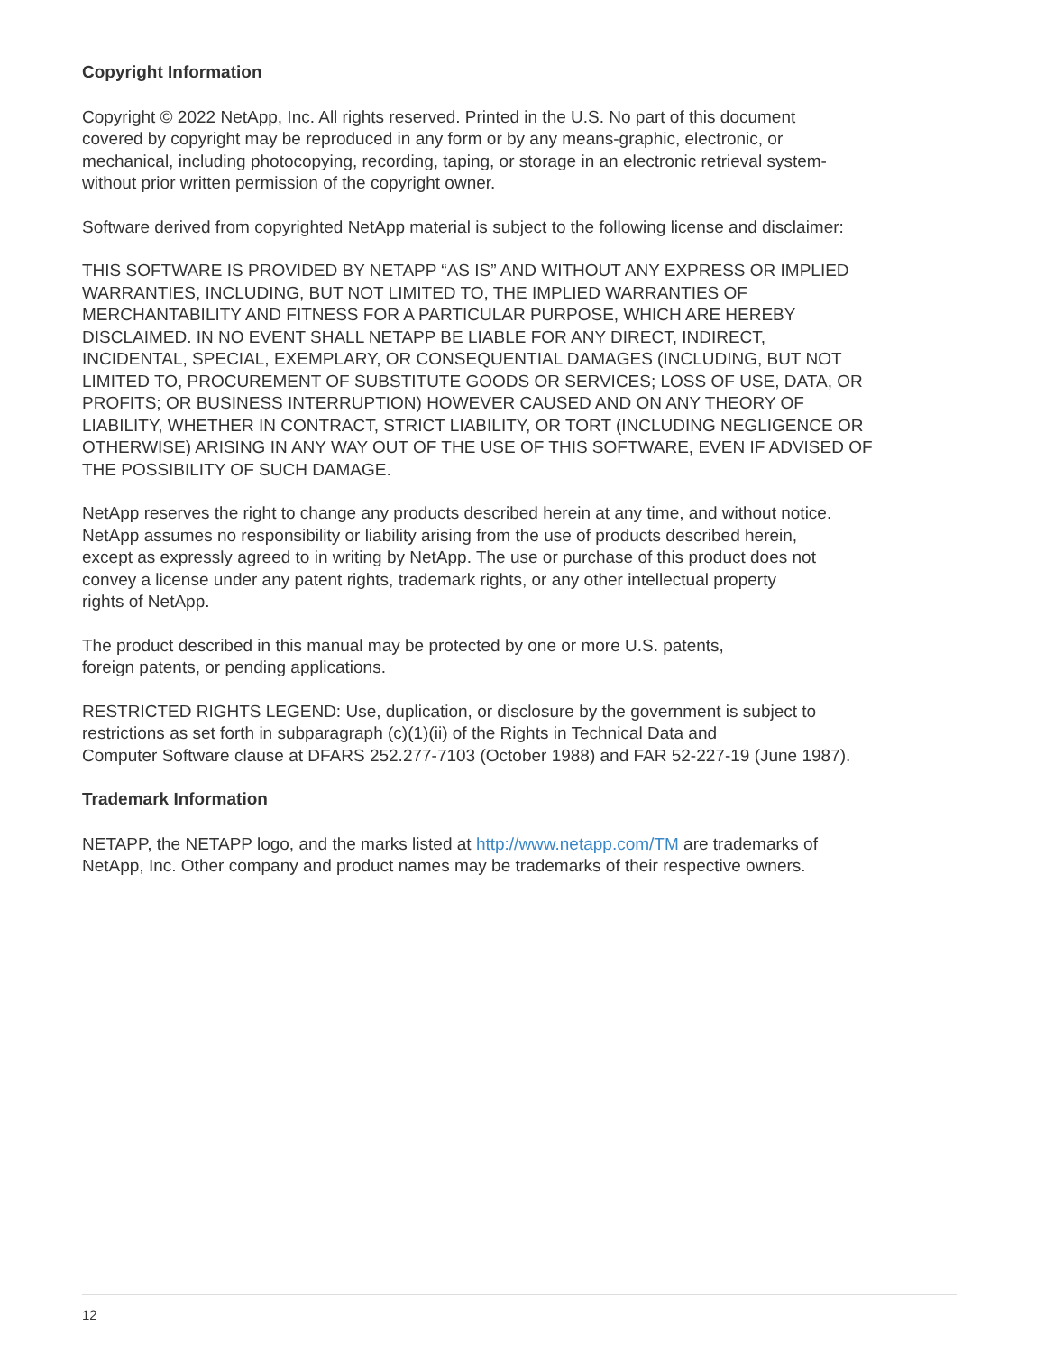Copyright Information
Copyright © 2022 NetApp, Inc. All rights reserved. Printed in the U.S. No part of this document
covered by copyright may be reproduced in any form or by any means-graphic, electronic, or
mechanical, including photocopying, recording, taping, or storage in an electronic retrieval system-
without prior written permission of the copyright owner.
Software derived from copyrighted NetApp material is subject to the following license and disclaimer:
THIS SOFTWARE IS PROVIDED BY NETAPP “AS IS” AND WITHOUT ANY EXPRESS OR IMPLIED
WARRANTIES, INCLUDING, BUT NOT LIMITED TO, THE IMPLIED WARRANTIES OF
MERCHANTABILITY AND FITNESS FOR A PARTICULAR PURPOSE, WHICH ARE HEREBY
DISCLAIMED. IN NO EVENT SHALL NETAPP BE LIABLE FOR ANY DIRECT, INDIRECT,
INCIDENTAL, SPECIAL, EXEMPLARY, OR CONSEQUENTIAL DAMAGES (INCLUDING, BUT NOT
LIMITED TO, PROCUREMENT OF SUBSTITUTE GOODS OR SERVICES; LOSS OF USE, DATA, OR
PROFITS; OR BUSINESS INTERRUPTION) HOWEVER CAUSED AND ON ANY THEORY OF
LIABILITY, WHETHER IN CONTRACT, STRICT LIABILITY, OR TORT (INCLUDING NEGLIGENCE OR
OTHERWISE) ARISING IN ANY WAY OUT OF THE USE OF THIS SOFTWARE, EVEN IF ADVISED OF
THE POSSIBILITY OF SUCH DAMAGE.
NetApp reserves the right to change any products described herein at any time, and without notice.
NetApp assumes no responsibility or liability arising from the use of products described herein,
except as expressly agreed to in writing by NetApp. The use or purchase of this product does not
convey a license under any patent rights, trademark rights, or any other intellectual property
rights of NetApp.
The product described in this manual may be protected by one or more U.S. patents,
foreign patents, or pending applications.
RESTRICTED RIGHTS LEGEND: Use, duplication, or disclosure by the government is subject to
restrictions as set forth in subparagraph (c)(1)(ii) of the Rights in Technical Data and
Computer Software clause at DFARS 252.277-7103 (October 1988) and FAR 52-227-19 (June 1987).
Trademark Information
NETAPP, the NETAPP logo, and the marks listed at http://www.netapp.com/TM are trademarks of
NetApp, Inc. Other company and product names may be trademarks of their respective owners.
12